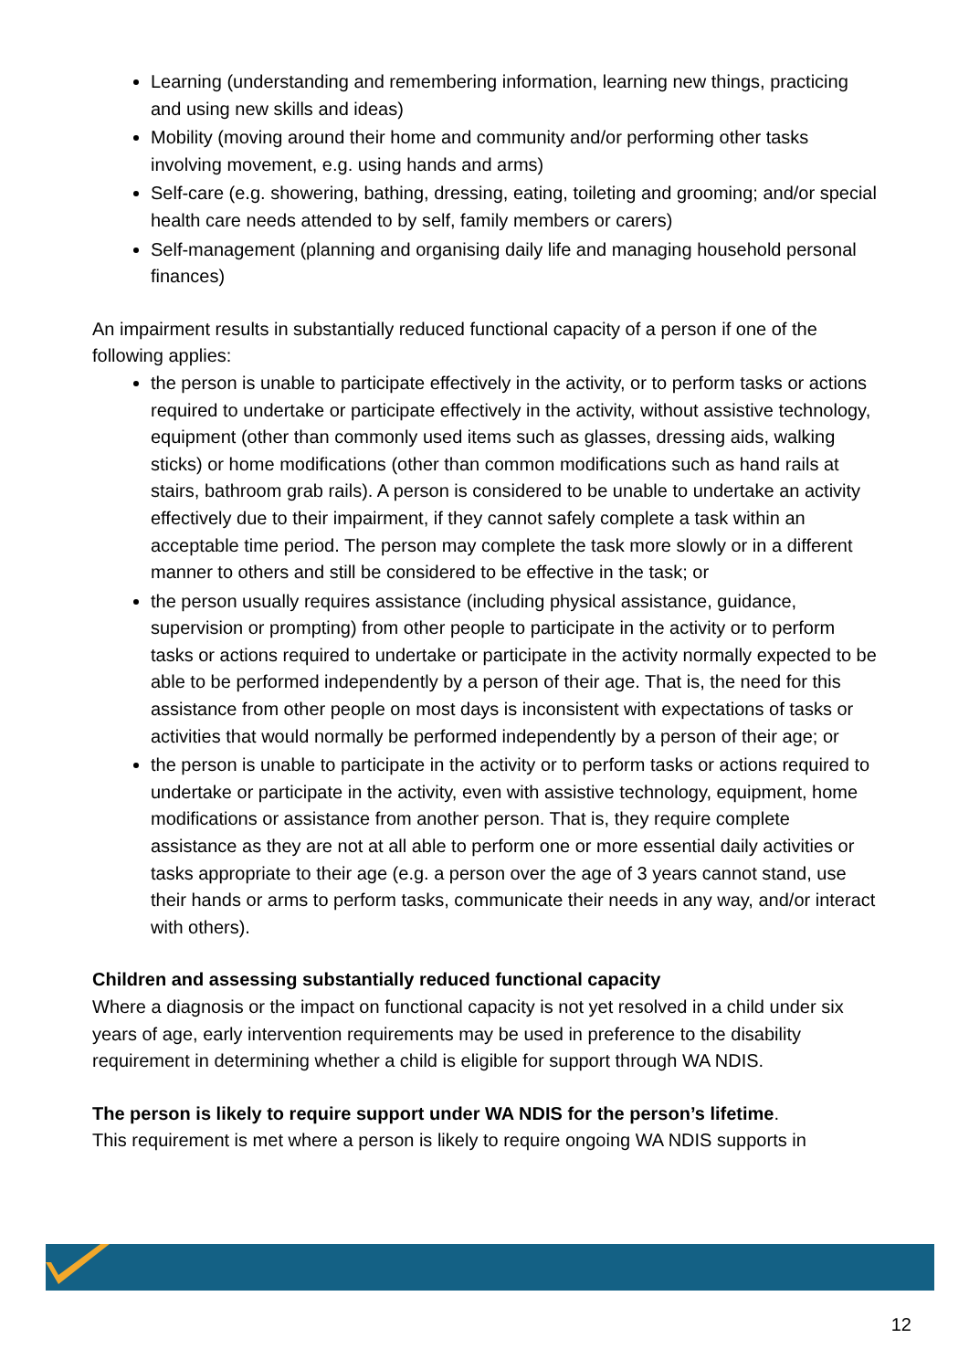Learning (understanding and remembering information, learning new things, practicing and using new skills and ideas)
Mobility (moving around their home and community and/or performing other tasks involving movement, e.g. using hands and arms)
Self-care (e.g. showering, bathing, dressing, eating, toileting and grooming; and/or special health care needs attended to by self, family members or carers)
Self-management (planning and organising daily life and managing household personal finances)
An impairment results in substantially reduced functional capacity of a person if one of the following applies:
the person is unable to participate effectively in the activity, or to perform tasks or actions required to undertake or participate effectively in the activity, without assistive technology, equipment (other than commonly used items such as glasses, dressing aids, walking sticks) or home modifications (other than common modifications such as hand rails at stairs, bathroom grab rails). A person is considered to be unable to undertake an activity effectively due to their impairment, if they cannot safely complete a task within an acceptable time period. The person may complete the task more slowly or in a different manner to others and still be considered to be effective in the task; or
the person usually requires assistance (including physical assistance, guidance, supervision or prompting) from other people to participate in the activity or to perform tasks or actions required to undertake or participate in the activity normally expected to be able to be performed independently by a person of their age. That is, the need for this assistance from other people on most days is inconsistent with expectations of tasks or activities that would normally be performed independently by a person of their age; or
the person is unable to participate in the activity or to perform tasks or actions required to undertake or participate in the activity, even with assistive technology, equipment, home modifications or assistance from another person. That is, they require complete assistance as they are not at all able to perform one or more essential daily activities or tasks appropriate to their age (e.g. a person over the age of 3 years cannot stand, use their hands or arms to perform tasks, communicate their needs in any way, and/or interact with others).
Children and assessing substantially reduced functional capacity
Where a diagnosis or the impact on functional capacity is not yet resolved in a child under six years of age, early intervention requirements may be used in preference to the disability requirement in determining whether a child is eligible for support through WA NDIS.
The person is likely to require support under WA NDIS for the person’s lifetime.
This requirement is met where a person is likely to require ongoing WA NDIS supports in
12